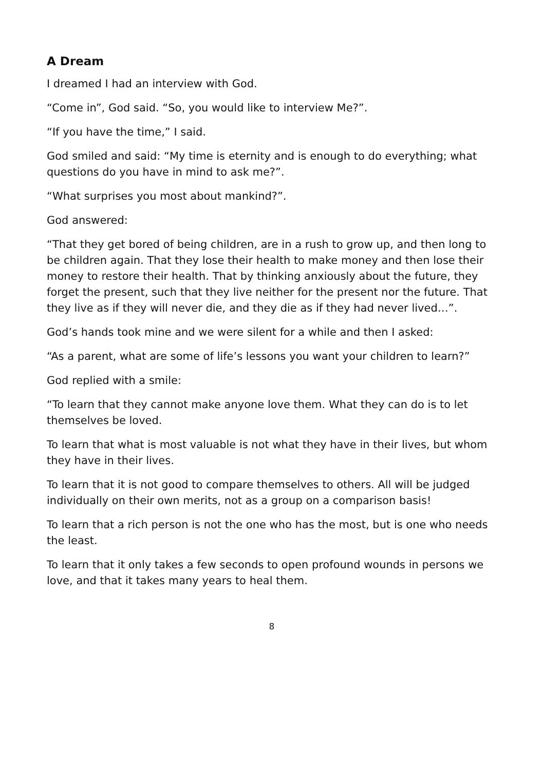A Dream
I dreamed I had an interview with God.
“Come in”, God said. “So, you would like to interview Me?”.
“If you have the time,” I said.
God smiled and said: “My time is eternity and is enough to do everything; what questions do you have in mind to ask me?”.
“What surprises you most about mankind?”.
God answered:
“That they get bored of being children, are in a rush to grow up, and then long to be children again. That they lose their health to make money and then lose their money to restore their health. That by thinking anxiously about the future, they forget the present, such that they live neither for the present nor the future. That they live as if they will never die, and they die as if they had never lived…”.
God’s hands took mine and we were silent for a while and then I asked:
“As a parent, what are some of life’s lessons you want your children to learn?”
God replied with a smile:
“To learn that they cannot make anyone love them. What they can do is to let themselves be loved.
To learn that what is most valuable is not what they have in their lives, but whom they have in their lives.
To learn that it is not good to compare themselves to others. All will be judged individually on their own merits, not as a group on a comparison basis!
To learn that a rich person is not the one who has the most, but is one who needs the least.
To learn that it only takes a few seconds to open profound wounds in persons we love, and that it takes many years to heal them.
8